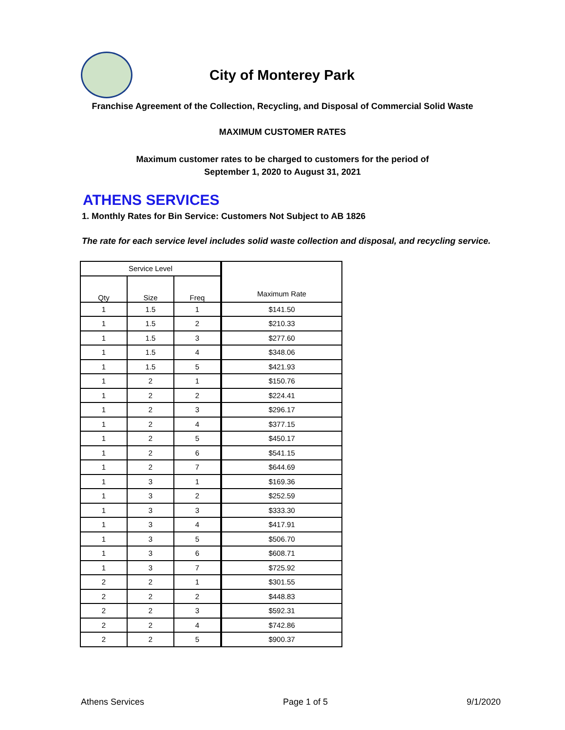City of Monterey Park
Franchise Agreement of the Collection, Recycling, and Disposal of Commercial Solid Waste
MAXIMUM CUSTOMER RATES
Maximum customer rates to be charged to customers for the period of
September 1, 2020 to August 31, 2021
ATHENS SERVICES
1. Monthly Rates for Bin Service: Customers Not Subject to AB 1826
The rate for each service level includes solid waste collection and disposal, and recycling service.
| Service Level | | | Maximum Rate |
| --- | --- | --- | --- |
| Qty | Size | Freq | |
| 1 | 1.5 | 1 | $141.50 |
| 1 | 1.5 | 2 | $210.33 |
| 1 | 1.5 | 3 | $277.60 |
| 1 | 1.5 | 4 | $348.06 |
| 1 | 1.5 | 5 | $421.93 |
| 1 | 2 | 1 | $150.76 |
| 1 | 2 | 2 | $224.41 |
| 1 | 2 | 3 | $296.17 |
| 1 | 2 | 4 | $377.15 |
| 1 | 2 | 5 | $450.17 |
| 1 | 2 | 6 | $541.15 |
| 1 | 2 | 7 | $644.69 |
| 1 | 3 | 1 | $169.36 |
| 1 | 3 | 2 | $252.59 |
| 1 | 3 | 3 | $333.30 |
| 1 | 3 | 4 | $417.91 |
| 1 | 3 | 5 | $506.70 |
| 1 | 3 | 6 | $608.71 |
| 1 | 3 | 7 | $725.92 |
| 2 | 2 | 1 | $301.55 |
| 2 | 2 | 2 | $448.83 |
| 2 | 2 | 3 | $592.31 |
| 2 | 2 | 4 | $742.86 |
| 2 | 2 | 5 | $900.37 |
Athens Services Page 1 of 5 9/1/2020